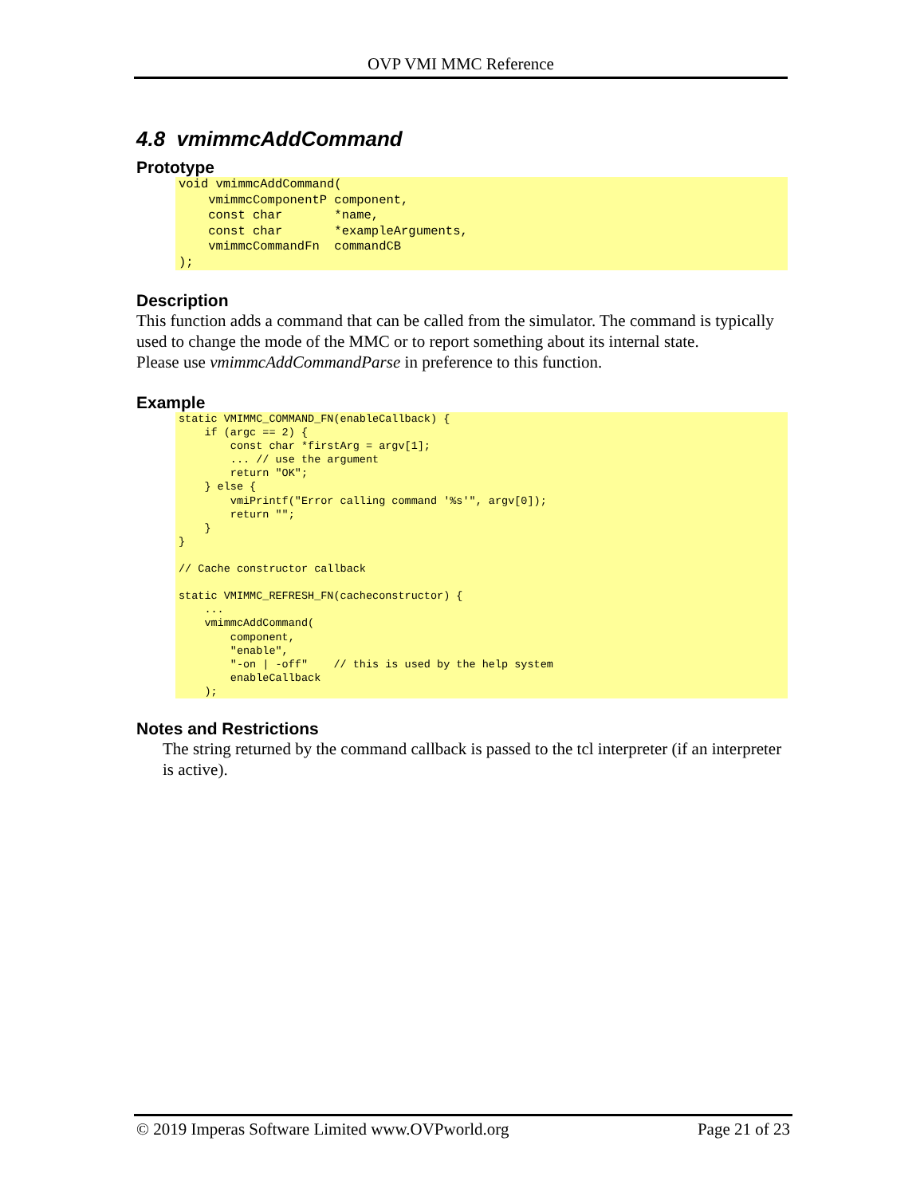OVP VMI MMC Reference
4.8 vmimmcAddCommand
Prototype
void vmimmcAddCommand(
    vmimmcComponentP component,
    const char       *name,
    const char       *exampleArguments,
    vmimmcCommandFn  commandCB
);
Description
This function adds a command that can be called from the simulator. The command is typically used to change the mode of the MMC or to report something about its internal state.
Please use vmimmcAddCommandParse in preference to this function.
Example
static VMIMMC_COMMAND_FN(enableCallback) {
    if (argc == 2) {
        const char *firstArg = argv[1];
        ... // use the argument
        return "OK";
    } else {
        vmiPrintf("Error calling command '%s'", argv[0]);
        return "";
    }
}

// Cache constructor callback

static VMIMMC_REFRESH_FN(cacheconstructor) {
    ...
    vmimmcAddCommand(
        component,
        "enable",
        "-on | -off"    // this is used by the help system
        enableCallback
    );
Notes and Restrictions
The string returned by the command callback is passed to the tcl interpreter (if an interpreter is active).
© 2019 Imperas Software Limited www.OVPworld.org Page 21 of 23